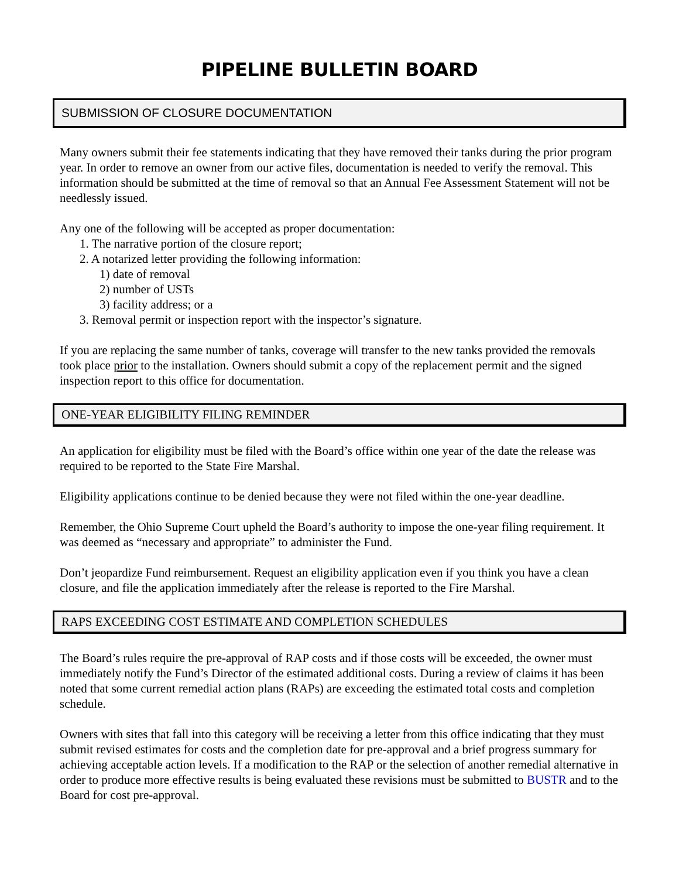PIPELINE BULLETIN BOARD
SUBMISSION OF CLOSURE DOCUMENTATION
Many owners submit their fee statements indicating that they have removed their tanks during the prior program year. In order to remove an owner from our active files, documentation is needed to verify the removal. This information should be submitted at the time of removal so that an Annual Fee Assessment Statement will not be needlessly issued.
Any one of the following will be accepted as proper documentation:
1. The narrative portion of the closure report;
2. A notarized letter providing the following information:
1) date of removal
2) number of USTs
3) facility address; or a
3. Removal permit or inspection report with the inspector’s signature.
If you are replacing the same number of tanks, coverage will transfer to the new tanks provided the removals took place prior to the installation. Owners should submit a copy of the replacement permit and the signed inspection report to this office for documentation.
ONE-YEAR ELIGIBILITY FILING REMINDER
An application for eligibility must be filed with the Board’s office within one year of the date the release was required to be reported to the State Fire Marshal.
Eligibility applications continue to be denied because they were not filed within the one-year deadline.
Remember, the Ohio Supreme Court upheld the Board’s authority to impose the one-year filing requirement. It was deemed as “necessary and appropriate” to administer the Fund.
Don’t jeopardize Fund reimbursement. Request an eligibility application even if you think you have a clean closure, and file the application immediately after the release is reported to the Fire Marshal.
RAPS EXCEEDING COST ESTIMATE AND COMPLETION SCHEDULES
The Board’s rules require the pre-approval of RAP costs and if those costs will be exceeded, the owner must immediately notify the Fund’s Director of the estimated additional costs. During a review of claims it has been noted that some current remedial action plans (RAPs) are exceeding the estimated total costs and completion schedule.
Owners with sites that fall into this category will be receiving a letter from this office indicating that they must submit revised estimates for costs and the completion date for pre-approval and a brief progress summary for achieving acceptable action levels. If a modification to the RAP or the selection of another remedial alternative in order to produce more effective results is being evaluated these revisions must be submitted to BUSTR and to the Board for cost pre-approval.